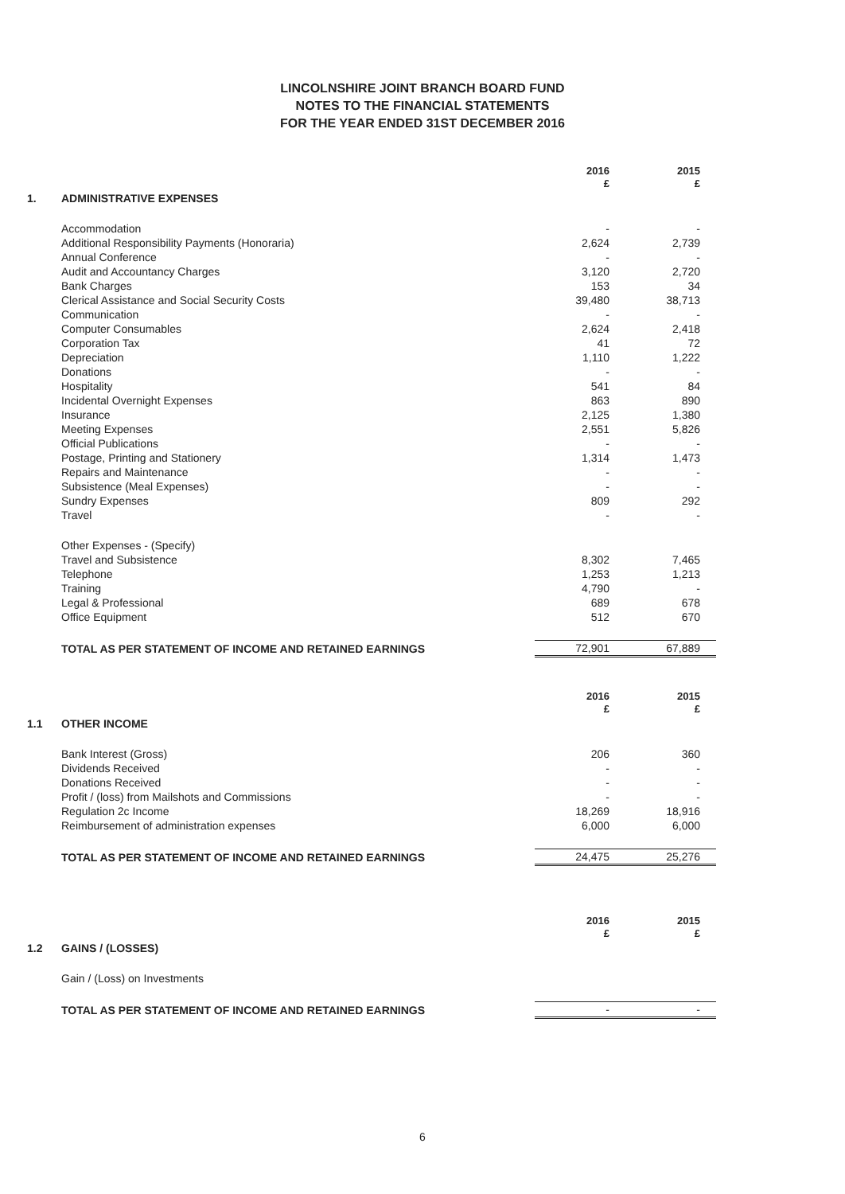LINCOLNSHIRE JOINT BRANCH BOARD FUND
NOTES TO THE FINANCIAL STATEMENTS
FOR THE YEAR ENDED 31ST DECEMBER 2016
| | | 2016 £ | 2015 £ |
| 1. | ADMINISTRATIVE EXPENSES | | |
| | Accommodation | - | - |
| | Additional Responsibility Payments (Honoraria) | 2,624 | 2,739 |
| | Annual Conference | - | - |
| | Audit and Accountancy Charges | 3,120 | 2,720 |
| | Bank Charges | 153 | 34 |
| | Clerical Assistance and Social Security Costs | 39,480 | 38,713 |
| | Communication | - | - |
| | Computer Consumables | 2,624 | 2,418 |
| | Corporation Tax | 41 | 72 |
| | Depreciation | 1,110 | 1,222 |
| | Donations | - | - |
| | Hospitality | 541 | 84 |
| | Incidental Overnight Expenses | 863 | 890 |
| | Insurance | 2,125 | 1,380 |
| | Meeting Expenses | 2,551 | 5,826 |
| | Official Publications | - | - |
| | Postage, Printing and Stationery | 1,314 | 1,473 |
| | Repairs and Maintenance | - | - |
| | Subsistence (Meal Expenses) | - | - |
| | Sundry Expenses | 809 | 292 |
| | Travel | - | - |
| | Other Expenses - (Specify) | | |
| | Travel and Subsistence | 8,302 | 7,465 |
| | Telephone | 1,253 | 1,213 |
| | Training | 4,790 | - |
| | Legal & Professional | 689 | 678 |
| | Office Equipment | 512 | 670 |
| | TOTAL AS PER STATEMENT OF INCOME AND RETAINED EARNINGS | 72,901 | 67,889 |
| | | 2016 £ | 2015 £ |
| 1.1 | OTHER INCOME | | |
| | Bank Interest (Gross) | 206 | 360 |
| | Dividends Received | - | - |
| | Donations Received | - | - |
| | Profit / (loss) from Mailshots and Commissions | - | - |
| | Regulation 2c Income | 18,269 | 18,916 |
| | Reimbursement of administration expenses | 6,000 | 6,000 |
| | TOTAL AS PER STATEMENT OF INCOME AND RETAINED EARNINGS | 24,475 | 25,276 |
| | | 2016 £ | 2015 £ |
| 1.2 | GAINS / (LOSSES) | | |
| | Gain / (Loss) on Investments | | |
| | TOTAL AS PER STATEMENT OF INCOME AND RETAINED EARNINGS | - | - |
6